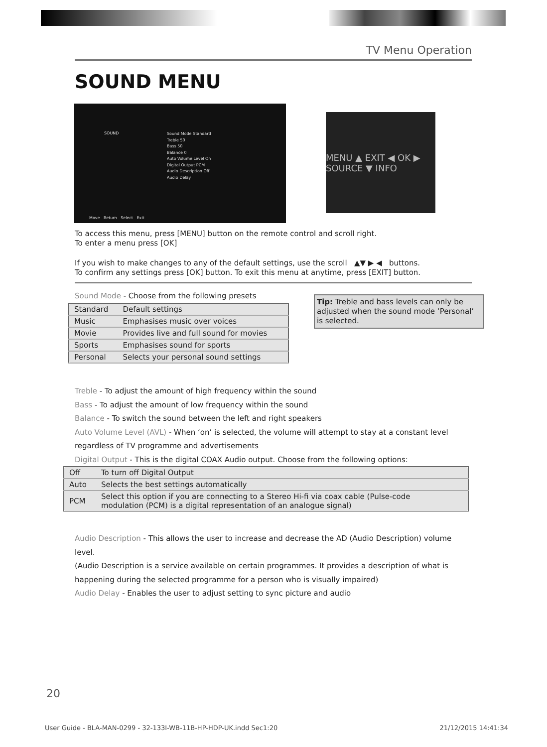TV Menu Operation
SOUND MENU
SOUND
Sound Mode Standard
Treble 50
Bass 50
Balance 0
Auto Volume Level On
Digital Output PCM
Audio Description Off
Audio Delay
Move Return Select Exit
MENU ▲ EXIT ◀ OK ▶ SOURCE ▼ INFO
To access this menu, press [MENU] button on the remote control and scroll right.
To enter a menu press [OK]
If you wish to make changes to any of the default settings, use the scroll ▲▼ ▶ ◀ buttons.
To confirm any settings press [OK] button. To exit this menu at anytime, press [EXIT] button.
Sound Mode - Choose from the following presets
| Standard | Default settings |
| Music | Emphasises music over voices |
| Movie | Provides live and full sound for movies |
| Sports | Emphasises sound for sports |
| Personal | Selects your personal sound settings |
Tip: Treble and bass levels can only be adjusted when the sound mode ‘Personal’ is selected.
Treble - To adjust the amount of high frequency within the sound
Bass - To adjust the amount of low frequency within the sound
Balance - To switch the sound between the left and right speakers
Auto Volume Level (AVL) - When ‘on’ is selected, the volume will attempt to stay at a constant level
regardless of TV programme and advertisements
Digital Output - This is the digital COAX Audio output. Choose from the following options:
| Off | To turn off Digital Output |
| Auto | Selects the best settings automatically |
| PCM | Select this option if you are connecting to a Stereo Hi-fi via coax cable (Pulse-code modulation (PCM) is a digital representation of an analogue signal) |
Audio Description - This allows the user to increase and decrease the AD (Audio Description) volume level.
(Audio Description is a service available on certain programmes. It provides a description of what is
happening during the selected programme for a person who is visually impaired)
Audio Delay - Enables the user to adjust setting to sync picture and audio
20
User Guide - BLA-MAN-0299 - 32-133I-WB-11B-HP-HDP-UK.indd Sec1:20 21/12/2015 14:41:34